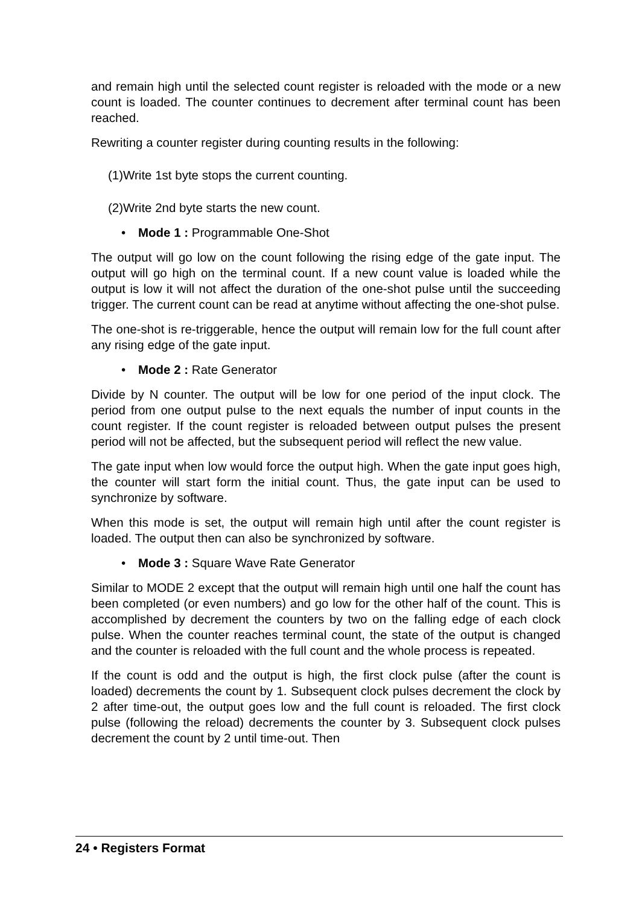and remain high until the selected count register is reloaded with the mode or a new count is loaded. The counter continues to decrement after terminal count has been reached.
Rewriting a counter register during counting results in the following:
(1)Write 1st byte stops the current counting.
(2)Write 2nd byte starts the new count.
• Mode 1 : Programmable One-Shot
The output will go low on the count following the rising edge of the gate input. The output will go high on the terminal count. If a new count value is loaded while the output is low it will not affect the duration of the one-shot pulse until the succeeding trigger. The current count can be read at anytime without affecting the one-shot pulse.
The one-shot is re-triggerable, hence the output will remain low for the full count after any rising edge of the gate input.
• Mode 2 : Rate Generator
Divide by N counter. The output will be low for one period of the input clock. The period from one output pulse to the next equals the number of input counts in the count register. If the count register is reloaded between output pulses the present period will not be affected, but the subsequent period will reflect the new value.
The gate input when low would force the output high. When the gate input goes high, the counter will start form the initial count. Thus, the gate input can be used to synchronize by software.
When this mode is set, the output will remain high until after the count register is loaded. The output then can also be synchronized by software.
• Mode 3 : Square Wave Rate Generator
Similar to MODE 2 except that the output will remain high until one half the count has been completed (or even numbers) and go low for the other half of the count. This is accomplished by decrement the counters by two on the falling edge of each clock pulse. When the counter reaches terminal count, the state of the output is changed and the counter is reloaded with the full count and the whole process is repeated.
If the count is odd and the output is high, the first clock pulse (after the count is loaded) decrements the count by 1. Subsequent clock pulses decrement the clock by 2 after time-out, the output goes low and the full count is reloaded. The first clock pulse (following the reload) decrements the counter by 3. Subsequent clock pulses decrement the count by 2 until time-out. Then
24 • Registers Format